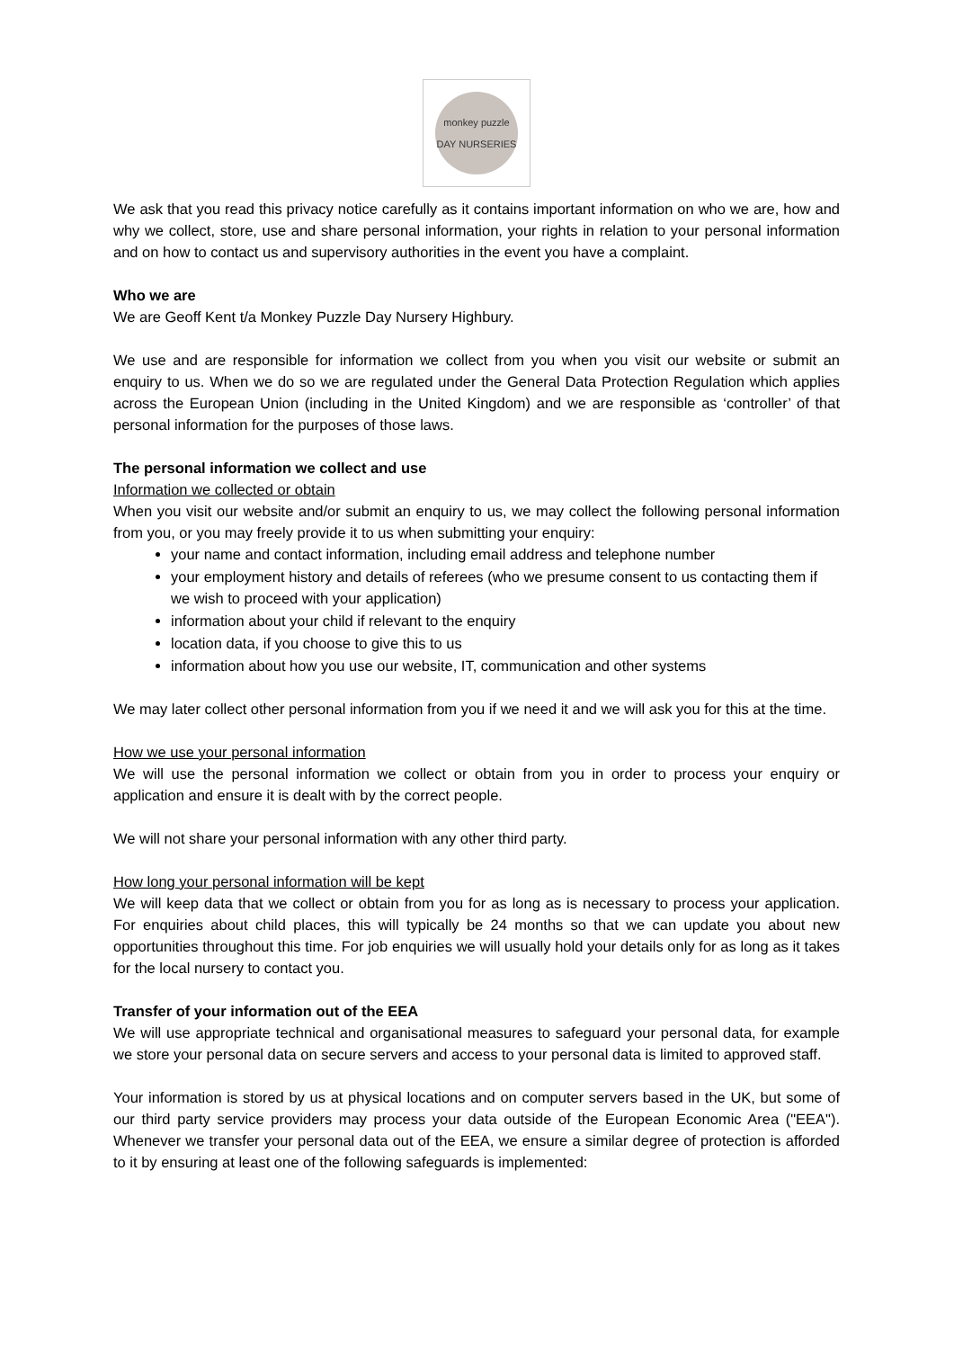monkey puzzle
DAY NURSERIES
We ask that you read this privacy notice carefully as it contains important information on who we are, how and why we collect, store, use and share personal information, your rights in relation to your personal information and on how to contact us and supervisory authorities in the event you have a complaint.
Who we are
We are Geoff Kent t/a Monkey Puzzle Day Nursery Highbury.
We use and are responsible for information we collect from you when you visit our website or submit an enquiry to us. When we do so we are regulated under the General Data Protection Regulation which applies across the European Union (including in the United Kingdom) and we are responsible as ‘controller’ of that personal information for the purposes of those laws.
The personal information we collect and use
Information we collected or obtain
When you visit our website and/or submit an enquiry to us, we may collect the following personal information from you, or you may freely provide it to us when submitting your enquiry:
your name and contact information, including email address and telephone number
your employment history and details of referees (who we presume consent to us contacting them if we wish to proceed with your application)
information about your child if relevant to the enquiry
location data, if you choose to give this to us
information about how you use our website, IT, communication and other systems
We may later collect other personal information from you if we need it and we will ask you for this at the time.
How we use your personal information
We will use the personal information we collect or obtain from you in order to process your enquiry or application and ensure it is dealt with by the correct people.
We will not share your personal information with any other third party.
How long your personal information will be kept
We will keep data that we collect or obtain from you for as long as is necessary to process your application. For enquiries about child places, this will typically be 24 months so that we can update you about new opportunities throughout this time. For job enquiries we will usually hold your details only for as long as it takes for the local nursery to contact you.
Transfer of your information out of the EEA
We will use appropriate technical and organisational measures to safeguard your personal data, for example we store your personal data on secure servers and access to your personal data is limited to approved staff.
Your information is stored by us at physical locations and on computer servers based in the UK, but some of our third party service providers may process your data outside of the European Economic Area ("EEA"). Whenever we transfer your personal data out of the EEA, we ensure a similar degree of protection is afforded to it by ensuring at least one of the following safeguards is implemented: